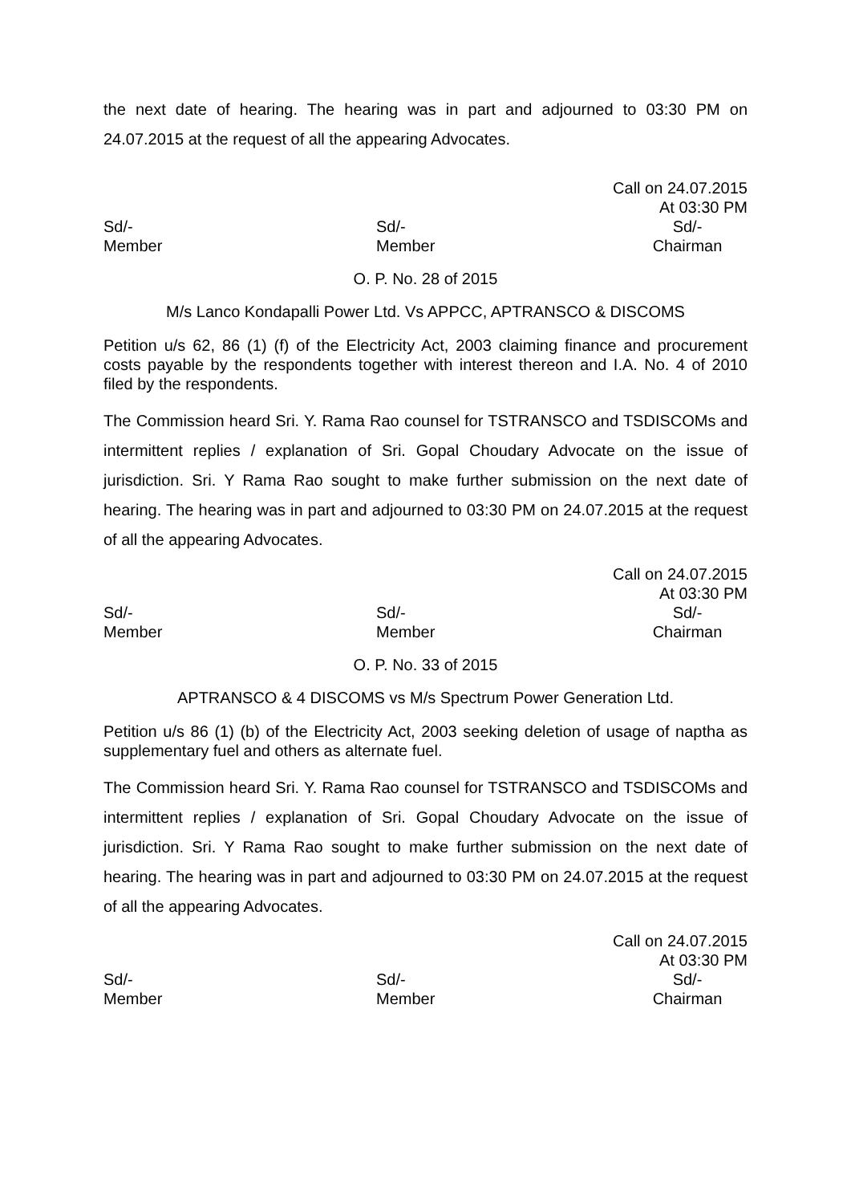the next date of hearing. The hearing was in part and adjourned to 03:30 PM on 24.07.2015 at the request of all the appearing Advocates.
Call on 24.07.2015
At 03:30 PM
Sd/-
Member
Sd/-
Member
Sd/-
Chairman
O. P. No. 28 of 2015
M/s Lanco Kondapalli Power Ltd. Vs APPCC, APTRANSCO & DISCOMS
Petition u/s 62, 86 (1) (f) of the Electricity Act, 2003 claiming finance and procurement costs payable by the respondents together with interest thereon and I.A. No. 4 of 2010 filed by the respondents.
The Commission heard Sri. Y. Rama Rao counsel for TSTRANSCO and TSDISCOMs and intermittent replies / explanation of Sri. Gopal Choudary Advocate on the issue of jurisdiction. Sri. Y Rama Rao sought to make further submission on the next date of hearing. The hearing was in part and adjourned to 03:30 PM on 24.07.2015 at the request of all the appearing Advocates.
Call on 24.07.2015
At 03:30 PM
Sd/-
Member
Sd/-
Member
Sd/-
Chairman
O. P. No. 33 of 2015
APTRANSCO & 4 DISCOMS vs M/s Spectrum Power Generation Ltd.
Petition u/s 86 (1) (b) of the Electricity Act, 2003 seeking deletion of usage of naptha as supplementary fuel and others as alternate fuel.
The Commission heard Sri. Y. Rama Rao counsel for TSTRANSCO and TSDISCOMs and intermittent replies / explanation of Sri. Gopal Choudary Advocate on the issue of jurisdiction. Sri. Y Rama Rao sought to make further submission on the next date of hearing. The hearing was in part and adjourned to 03:30 PM on 24.07.2015 at the request of all the appearing Advocates.
Call on 24.07.2015
At 03:30 PM
Sd/-
Member
Sd/-
Member
Sd/-
Chairman